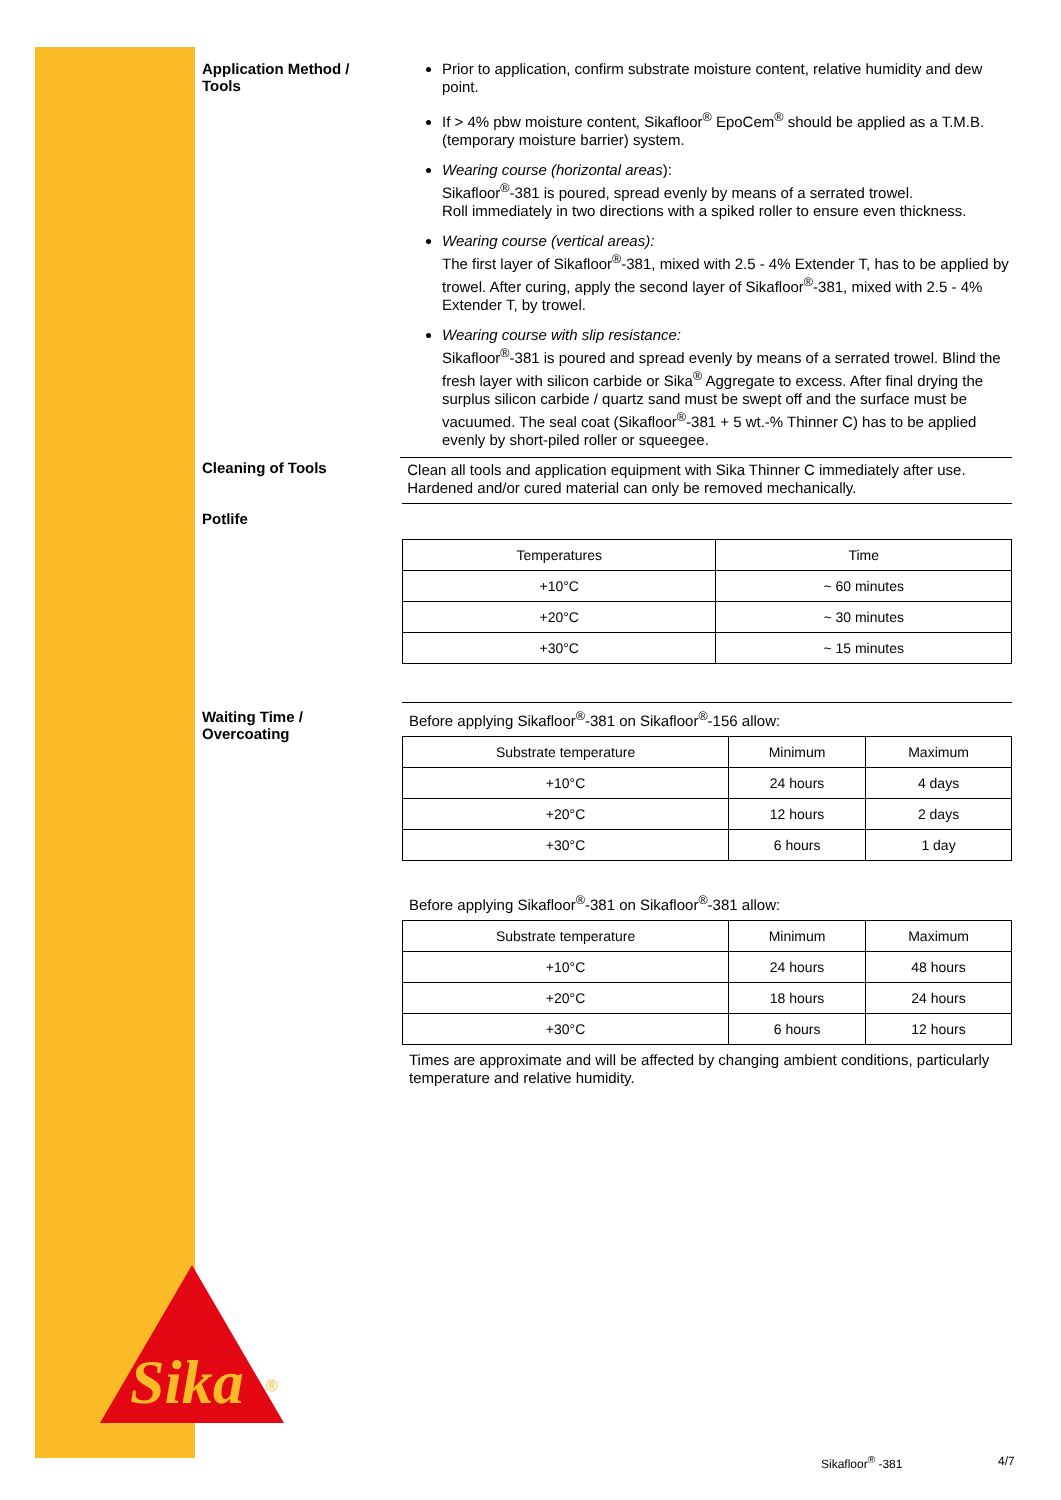Application Method /
Tools
Prior to application, confirm substrate moisture content, relative humidity and dew point.
If > 4% pbw moisture content, Sikafloor<sup>®</sup> EpoCem<sup>®</sup> should be applied as a T.M.B. (temporary moisture barrier) system.
Wearing course (horizontal areas):
Sikafloor<sup>®</sup>-381 is poured, spread evenly by means of a serrated trowel.
Roll immediately in two directions with a spiked roller to ensure even thickness.
Wearing course (vertical areas):
The first layer of Sikafloor<sup>®</sup>-381, mixed with 2.5 - 4% Extender T, has to be applied by trowel. After curing, apply the second layer of Sikafloor<sup>®</sup>-381, mixed with 2.5 - 4% Extender T, by trowel.
Wearing course with slip resistance:
Sikafloor<sup>®</sup>-381 is poured and spread evenly by means of a serrated trowel. Blind the fresh layer with silicon carbide or Sika<sup>®</sup> Aggregate to excess. After final drying the surplus silicon carbide / quartz sand must be swept off and the surface must be vacuumed. The seal coat (Sikafloor<sup>®</sup>-381 + 5 wt.-% Thinner C) has to be applied evenly by short-piled roller or squeegee.
Cleaning of Tools
Clean all tools and application equipment with Sika Thinner C immediately after use. Hardened and/or cured material can only be removed mechanically.
Potlife
| Temperatures | Time |
| +10°C | ~ 60 minutes |
| +20°C | ~ 30 minutes |
| +30°C | ~ 15 minutes |
Waiting Time /
Overcoating
Before applying Sikafloor<sup>®</sup>-381 on Sikafloor<sup>®</sup>-156 allow:
| Substrate temperature | Minimum | Maximum |
| +10°C | 24 hours | 4 days |
| +20°C | 12 hours | 2 days |
| +30°C | 6 hours | 1 day |
Before applying Sikafloor<sup>®</sup>-381 on Sikafloor<sup>®</sup>-381 allow:
| Substrate temperature | Minimum | Maximum |
| +10°C | 24 hours | 48 hours |
| +20°C | 18 hours | 24 hours |
| +30°C | 6 hours | 12 hours |
Times are approximate and will be affected by changing ambient conditions, particularly temperature and relative humidity.
Sika
®
Sikafloor<sup>®</sup> -381 4/7